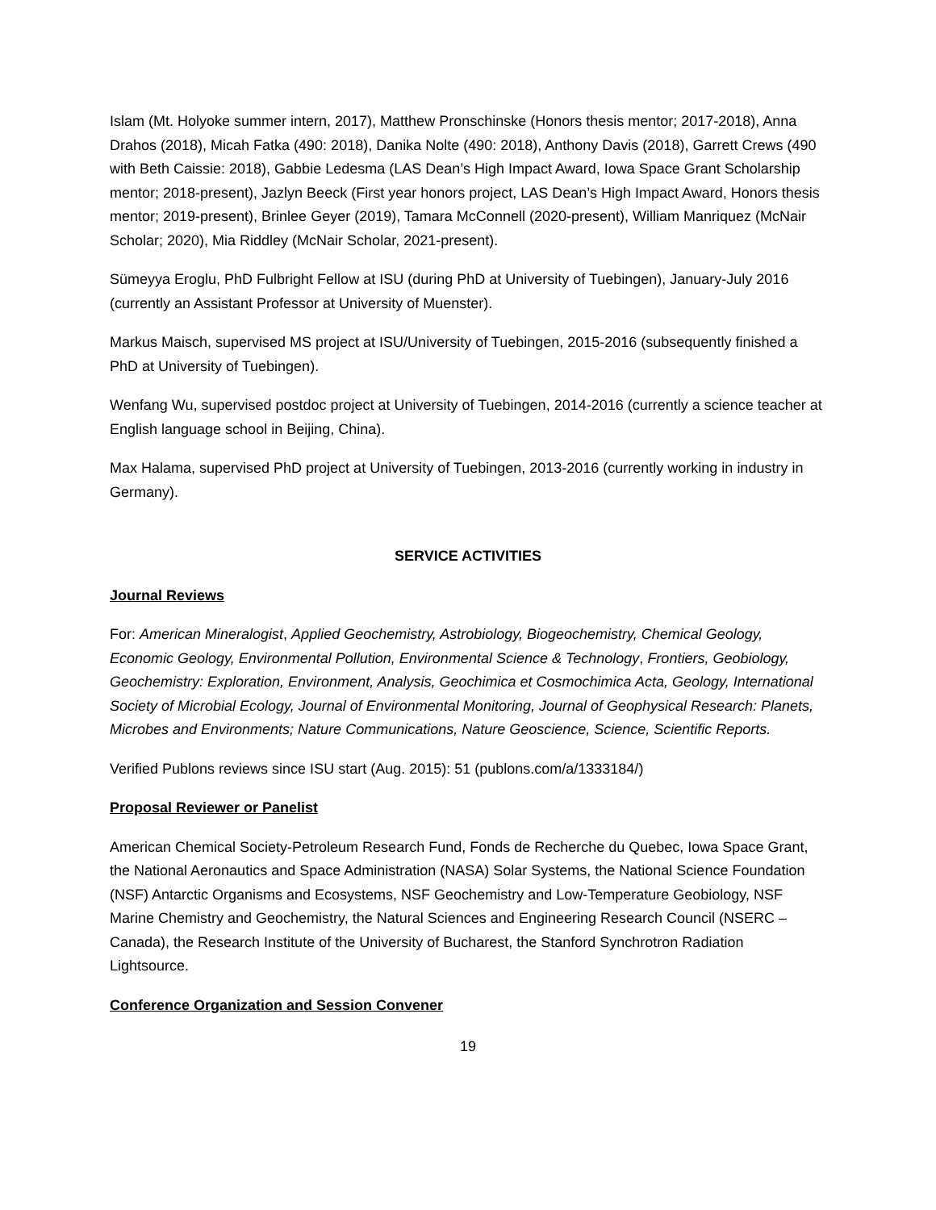Islam (Mt. Holyoke summer intern, 2017), Matthew Pronschinske (Honors thesis mentor; 2017-2018), Anna Drahos (2018), Micah Fatka (490: 2018), Danika Nolte (490: 2018), Anthony Davis (2018), Garrett Crews (490 with Beth Caissie: 2018), Gabbie Ledesma (LAS Dean’s High Impact Award, Iowa Space Grant Scholarship mentor; 2018-present), Jazlyn Beeck (First year honors project, LAS Dean’s High Impact Award, Honors thesis mentor; 2019-present), Brinlee Geyer (2019), Tamara McConnell (2020-present), William Manriquez (McNair Scholar; 2020), Mia Riddley (McNair Scholar, 2021-present).
Sümeyya Eroglu, PhD Fulbright Fellow at ISU (during PhD at University of Tuebingen), January-July 2016 (currently an Assistant Professor at University of Muenster).
Markus Maisch, supervised MS project at ISU/University of Tuebingen, 2015-2016 (subsequently finished a PhD at University of Tuebingen).
Wenfang Wu, supervised postdoc project at University of Tuebingen, 2014-2016 (currently a science teacher at English language school in Beijing, China).
Max Halama, supervised PhD project at University of Tuebingen, 2013-2016 (currently working in industry in Germany).
SERVICE ACTIVITIES
Journal Reviews
For: American Mineralogist, Applied Geochemistry, Astrobiology, Biogeochemistry, Chemical Geology, Economic Geology, Environmental Pollution, Environmental Science & Technology, Frontiers, Geobiology, Geochemistry: Exploration, Environment, Analysis, Geochimica et Cosmochimica Acta, Geology, International Society of Microbial Ecology, Journal of Environmental Monitoring, Journal of Geophysical Research: Planets, Microbes and Environments; Nature Communications, Nature Geoscience, Science, Scientific Reports.
Verified Publons reviews since ISU start (Aug. 2015): 51 (publons.com/a/1333184/)
Proposal Reviewer or Panelist
American Chemical Society-Petroleum Research Fund, Fonds de Recherche du Quebec, Iowa Space Grant, the National Aeronautics and Space Administration (NASA) Solar Systems, the National Science Foundation (NSF) Antarctic Organisms and Ecosystems, NSF Geochemistry and Low-Temperature Geobiology, NSF Marine Chemistry and Geochemistry, the Natural Sciences and Engineering Research Council (NSERC – Canada), the Research Institute of the University of Bucharest, the Stanford Synchrotron Radiation Lightsource.
Conference Organization and Session Convener
19